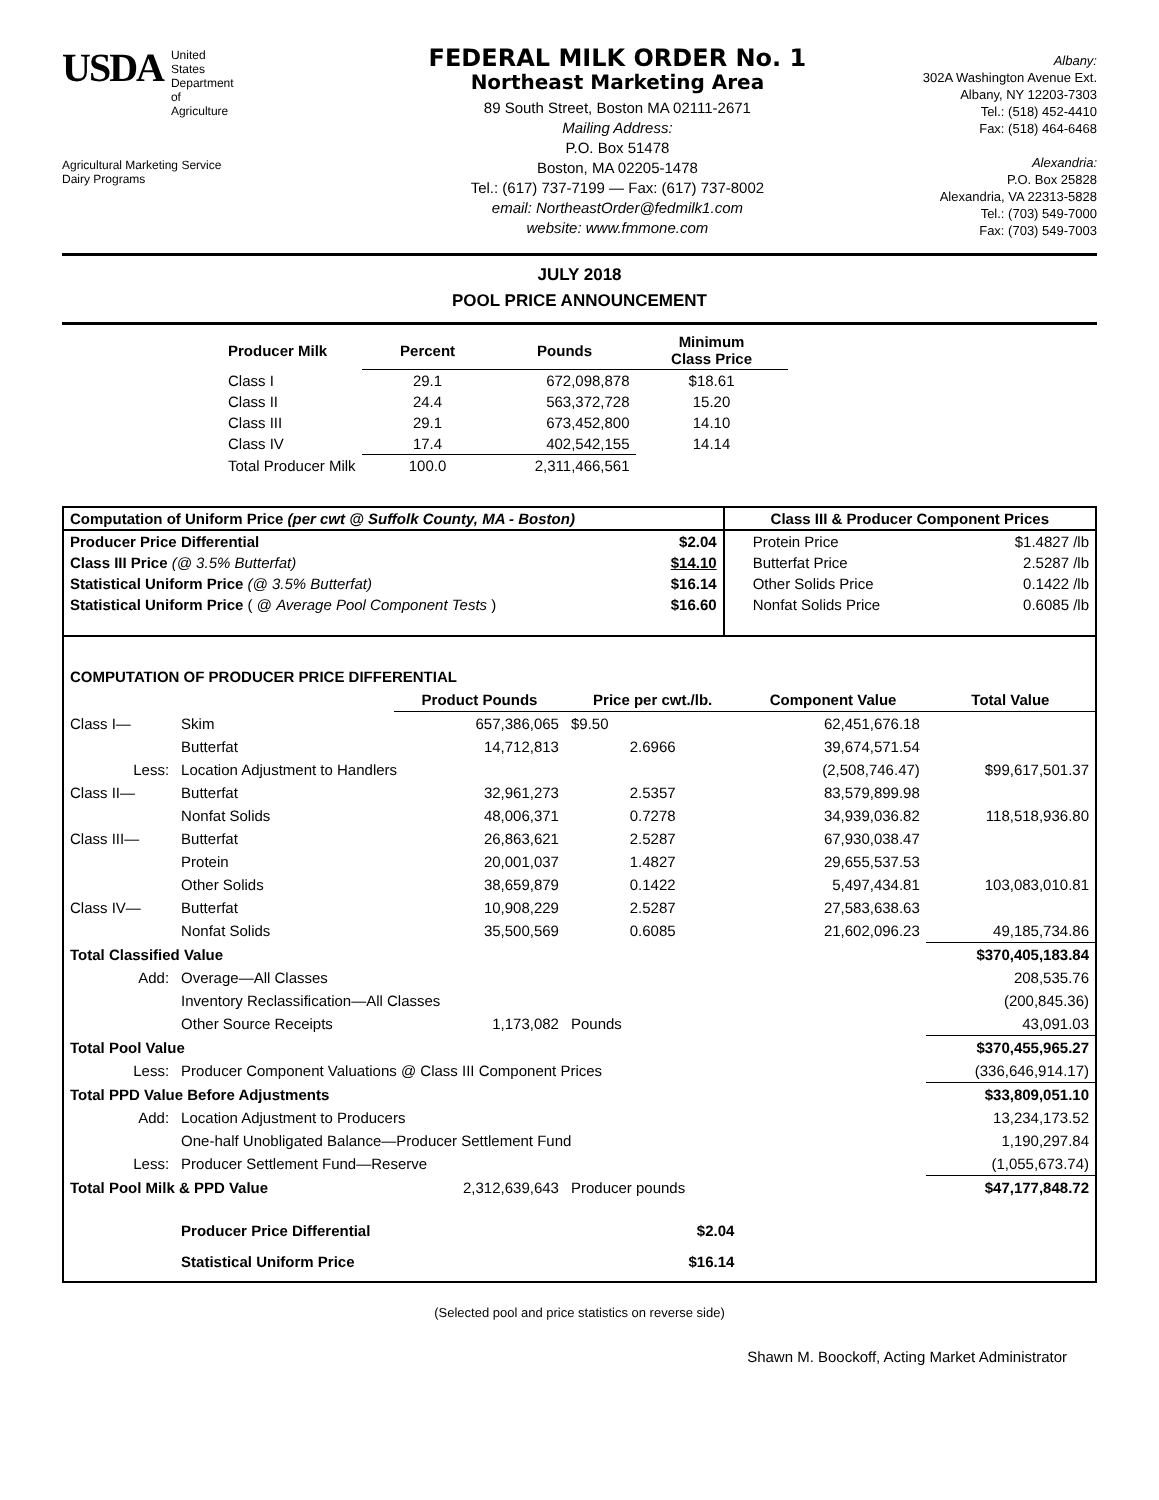USDA
United
States
Department
of
Agriculture
Agricultural Marketing Service
Dairy Programs
FEDERAL MILK ORDER No. 1
Northeast Marketing Area
89 South Street, Boston MA 02111-2671
Mailing Address:
P.O. Box 51478
Boston, MA 02205-1478
Tel.: (617) 737-7199 — Fax: (617) 737-8002
email: NortheastOrder@fedmilk1.com
website: www.fmmone.com
Albany:
302A Washington Avenue Ext.
Albany, NY 12203-7303
Tel.: (518) 452-4410
Fax: (518) 464-6468
Alexandria:
P.O. Box 25828
Alexandria, VA 22313-5828
Tel.: (703) 549-7000
Fax: (703) 549-7003
JULY 2018
POOL PRICE ANNOUNCEMENT
| Producer Milk | Percent | Pounds | Minimum Class Price |
| --- | --- | --- | --- |
| Class I | 29.1 | 672,098,878 | $18.61 |
| Class II | 24.4 | 563,372,728 | 15.20 |
| Class III | 29.1 | 673,452,800 | 14.10 |
| Class IV | 17.4 | 402,542,155 | 14.14 |
| Total Producer Milk | 100.0 | 2,311,466,561 | |
| Computation of Uniform Price (per cwt @ Suffolk County, MA - Boston) | | Class III & Producer Component Prices | |
| --- | --- | --- | --- |
| Producer Price Differential | $2.04 | Protein Price | $1.4827 /lb |
| Class III Price (@ 3.5% Butterfat) | $14.10 | Butterfat Price | 2.5287 /lb |
| Statistical Uniform Price (@ 3.5% Butterfat) | $16.14 | Other Solids Price | 0.1422 /lb |
| Statistical Uniform Price ( @ Average Pool Component Tests ) | $16.60 | Nonfat Solids Price | 0.6085 /lb |
| COMPUTATION OF PRODUCER PRICE DIFFERENTIAL | | | | | |
| | | Product Pounds | Price per cwt./lb. | Component Value | Total Value |
| Class I— | Skim | 657,386,065 | $9.50 | 62,451,676.18 | |
| | Butterfat | 14,712,813 | 2.6966 | 39,674,571.54 | |
| Less: | Location Adjustment to Handlers | | | (2,508,746.47) | $99,617,501.37 |
| Class II— | Butterfat | 32,961,273 | 2.5357 | 83,579,899.98 | |
| | Nonfat Solids | 48,006,371 | 0.7278 | 34,939,036.82 | 118,518,936.80 |
| Class III— | Butterfat | 26,863,621 | 2.5287 | 67,930,038.47 | |
| | Protein | 20,001,037 | 1.4827 | 29,655,537.53 | |
| | Other Solids | 38,659,879 | 0.1422 | 5,497,434.81 | 103,083,010.81 |
| Class IV— | Butterfat | 10,908,229 | 2.5287 | 27,583,638.63 | |
| | Nonfat Solids | 35,500,569 | 0.6085 | 21,602,096.23 | 49,185,734.86 |
| Total Classified Value | | | | | $370,405,183.84 |
| Add: | Overage—All Classes | | | | 208,535.76 |
| | Inventory Reclassification—All Classes | | | | (200,845.36) |
| | Other Source Receipts | 1,173,082 | Pounds | | 43,091.03 |
| Total Pool Value | | | | | $370,455,965.27 |
| Less: | Producer Component Valuations @ Class III Component Prices | | | | (336,646,914.17) |
| Total PPD Value Before Adjustments | | | | | $33,809,051.10 |
| Add: | Location Adjustment to Producers | | | | 13,234,173.52 |
| | One-half Unobligated Balance—Producer Settlement Fund | | | | 1,190,297.84 |
| Less: | Producer Settlement Fund—Reserve | | | | (1,055,673.74) |
| Total Pool Milk & PPD Value | | 2,312,639,643 | Producer pounds | | $47,177,848.72 |
| | Producer Price Differential | | $2.04 | | |
| | Statistical Uniform Price | | $16.14 | | |
(Selected pool and price statistics on reverse side)
Shawn M. Boockoff, Acting Market Administrator